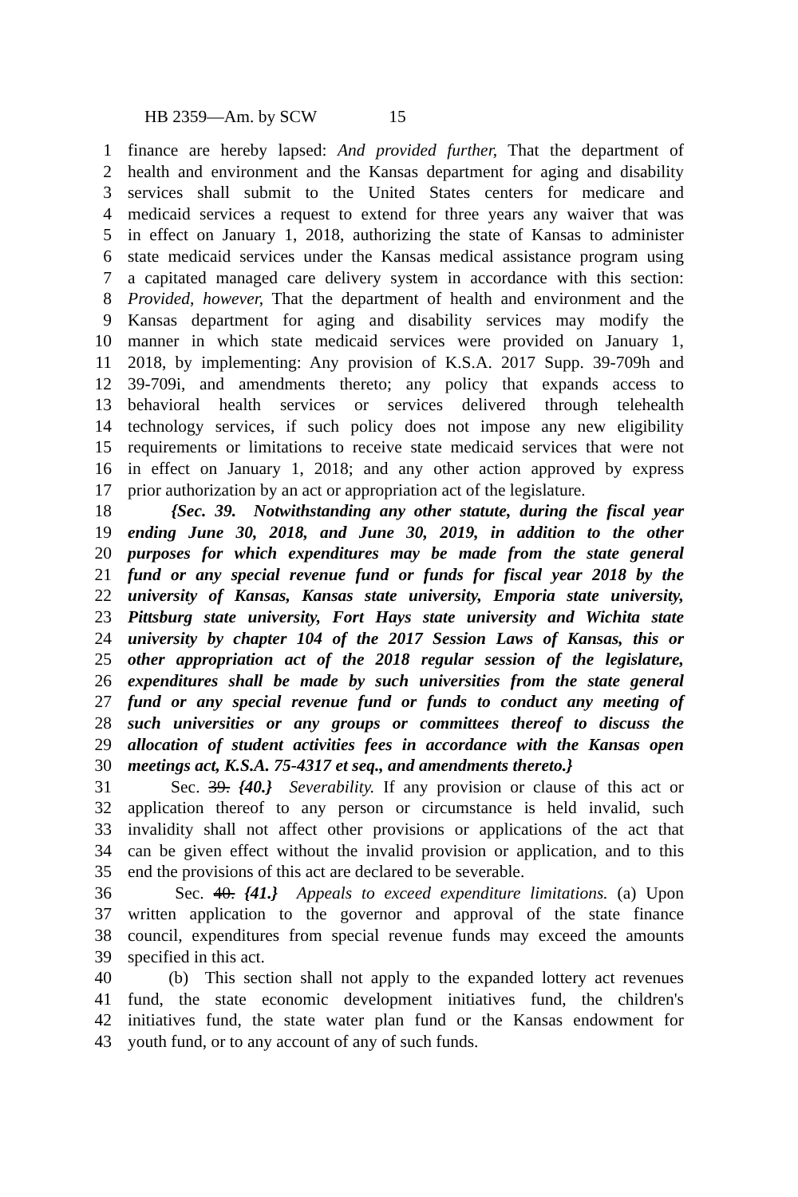HB 2359—Am. by SCW 15
1 finance are hereby lapsed: And provided further, That the department of
2 health and environment and the Kansas department for aging and disability
3 services shall submit to the United States centers for medicare and
4 medicaid services a request to extend for three years any waiver that was
5 in effect on January 1, 2018, authorizing the state of Kansas to administer
6 state medicaid services under the Kansas medical assistance program using
7 a capitated managed care delivery system in accordance with this section:
8 Provided, however, That the department of health and environment and the
9 Kansas department for aging and disability services may modify the
10 manner in which state medicaid services were provided on January 1,
11 2018, by implementing: Any provision of K.S.A. 2017 Supp. 39-709h and
12 39-709i, and amendments thereto; any policy that expands access to
13 behavioral health services or services delivered through telehealth
14 technology services, if such policy does not impose any new eligibility
15 requirements or limitations to receive state medicaid services that were not
16 in effect on January 1, 2018; and any other action approved by express
17 prior authorization by an act or appropriation act of the legislature.
18 {Sec. 39. Notwithstanding any other statute, during the fiscal year
19 ending June 30, 2018, and June 30, 2019, in addition to the other
20 purposes for which expenditures may be made from the state general
21 fund or any special revenue fund or funds for fiscal year 2018 by the
22 university of Kansas, Kansas state university, Emporia state university,
23 Pittsburg state university, Fort Hays state university and Wichita state
24 university by chapter 104 of the 2017 Session Laws of Kansas, this or
25 other appropriation act of the 2018 regular session of the legislature,
26 expenditures shall be made by such universities from the state general
27 fund or any special revenue fund or funds to conduct any meeting of
28 such universities or any groups or committees thereof to discuss the
29 allocation of student activities fees in accordance with the Kansas open
30 meetings act, K.S.A. 75-4317 et seq., and amendments thereto.}
31 Sec. 39. {40.} Severability. If any provision or clause of this act or
32 application thereof to any person or circumstance is held invalid, such
33 invalidity shall not affect other provisions or applications of the act that
34 can be given effect without the invalid provision or application, and to this
35 end the provisions of this act are declared to be severable.
36 Sec. 40. {41.} Appeals to exceed expenditure limitations. (a) Upon
37 written application to the governor and approval of the state finance
38 council, expenditures from special revenue funds may exceed the amounts
39 specified in this act.
40 (b) This section shall not apply to the expanded lottery act revenues
41 fund, the state economic development initiatives fund, the children's
42 initiatives fund, the state water plan fund or the Kansas endowment for
43 youth fund, or to any account of any of such funds.